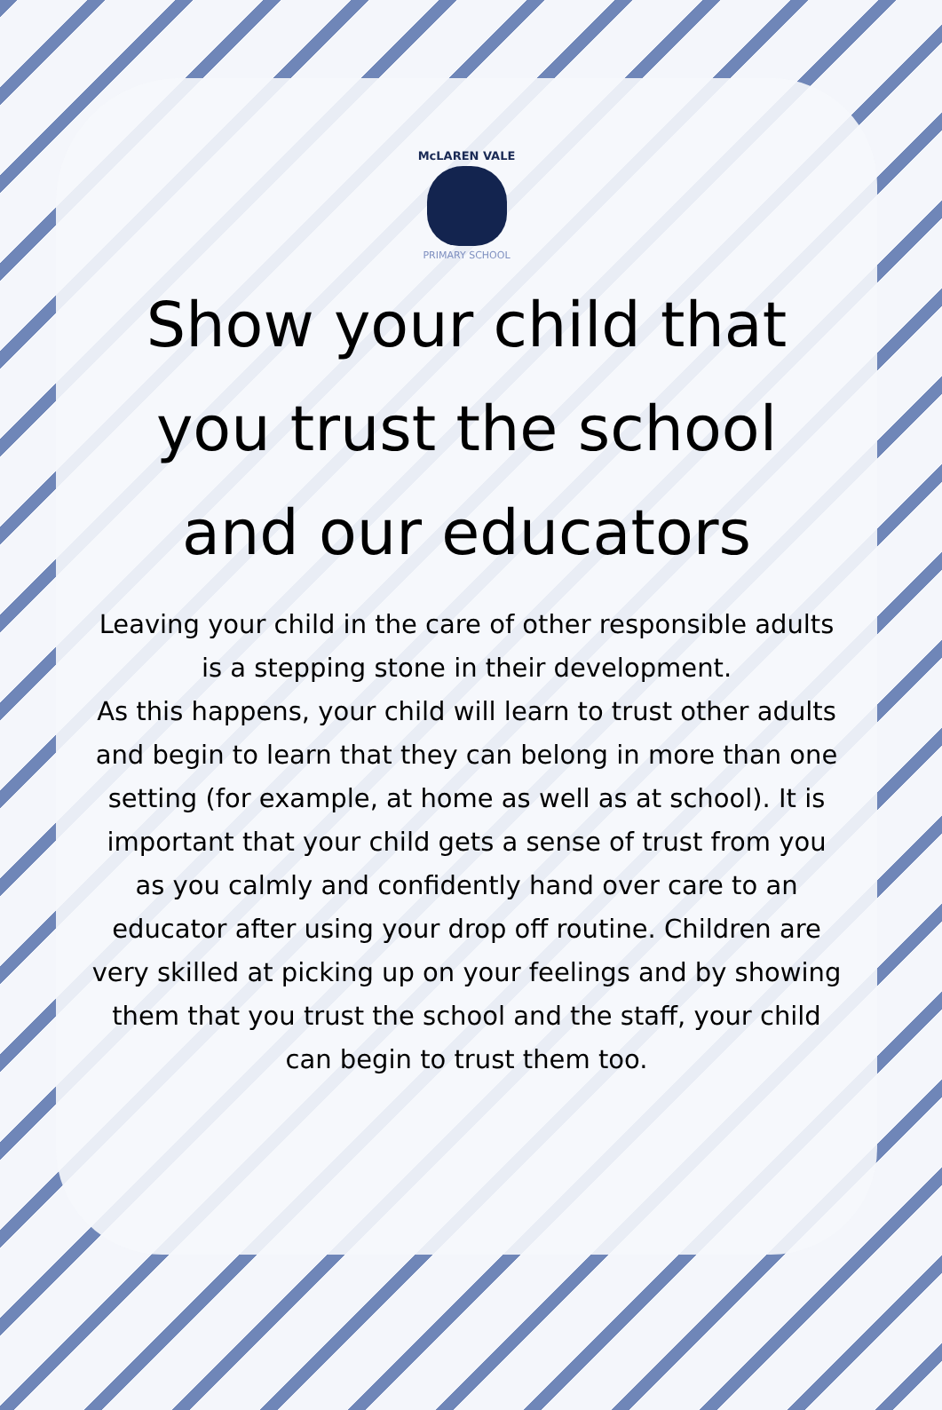McLAREN VALE
PRIMARY SCHOOL
Show your child that you trust the school and our educators
Leaving your child in the care of other responsible adults is a stepping stone in their development.
As this happens, your child will learn to trust other adults and begin to learn that they can belong in more than one setting (for example, at home as well as at school). It is important that your child gets a sense of trust from you as you calmly and confidently hand over care to an educator after using your drop off routine. Children are very skilled at picking up on your feelings and by showing them that you trust the school and the staff, your child can begin to trust them too.